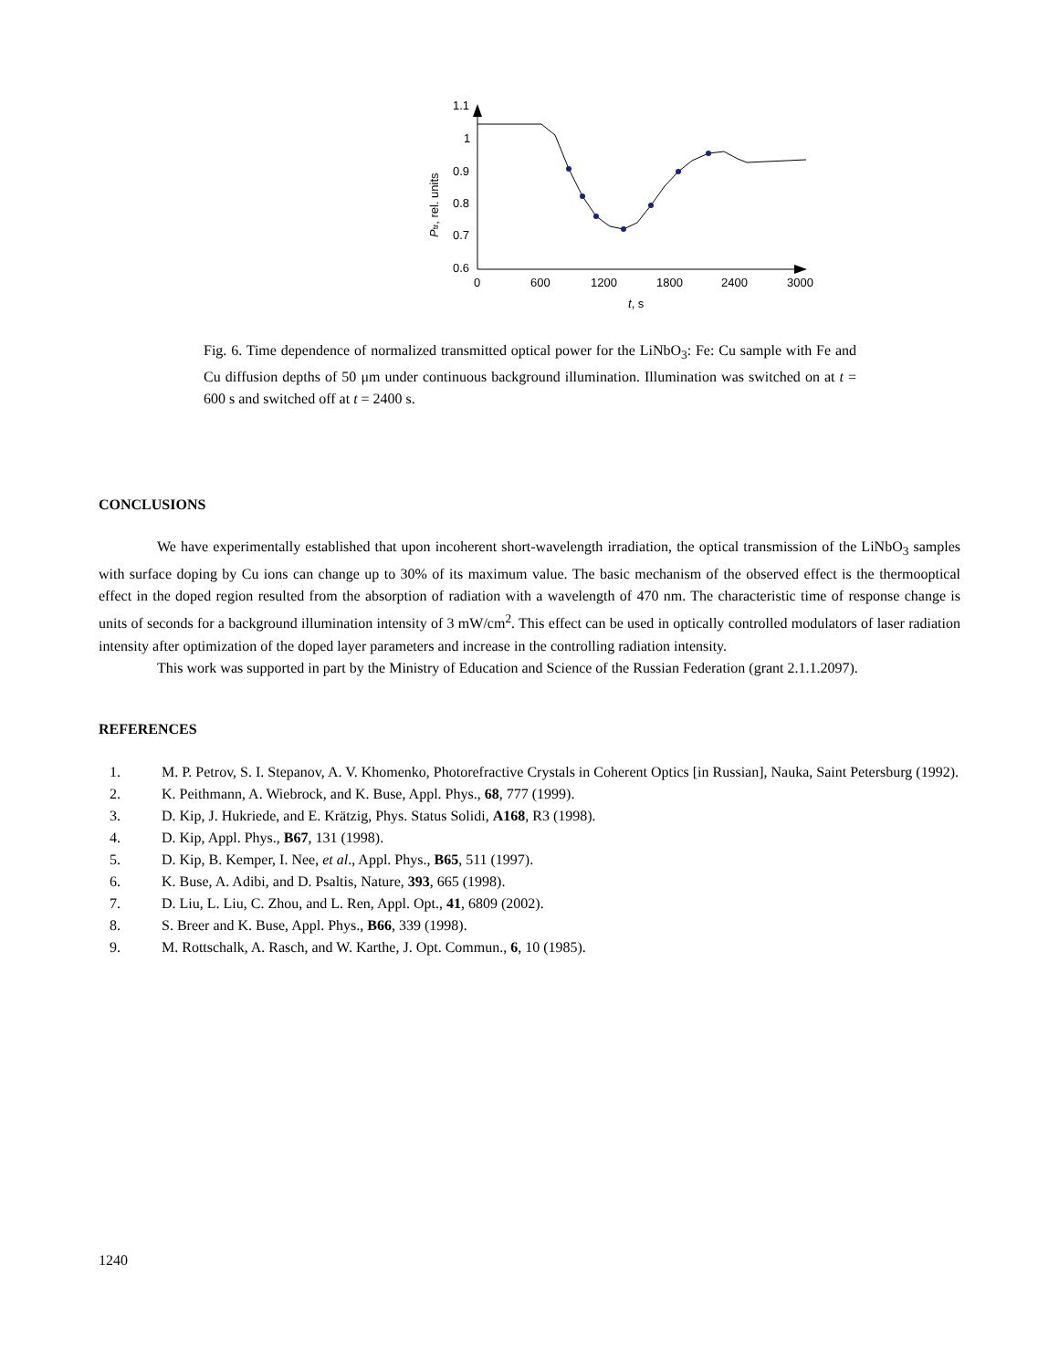1.1
1
0.9
0.8
0.7
0.6
0
600
1200
1800
2400
3000
t, s
Ptr, rel. units
Fig. 6. Time dependence of normalized transmitted optical power for the LiNbO<sub>3</sub>: Fe: Cu sample with Fe and Cu diffusion depths of 50 μm under continuous background illumination. Illumination was switched on at t = 600 s and switched off at t = 2400 s.
CONCLUSIONS
We have experimentally established that upon incoherent short-wavelength irradiation, the optical transmission of the LiNbO<sub>3</sub> samples with surface doping by Cu ions can change up to 30% of its maximum value. The basic mechanism of the observed effect is the thermooptical effect in the doped region resulted from the absorption of radiation with a wavelength of 470 nm. The characteristic time of response change is units of seconds for a background illumination intensity of 3 mW/cm<sup>2</sup>. This effect can be used in optically controlled modulators of laser radiation intensity after optimization of the doped layer parameters and increase in the controlling radiation intensity.
This work was supported in part by the Ministry of Education and Science of the Russian Federation (grant 2.1.1.2097).
REFERENCES
1. M. P. Petrov, S. I. Stepanov, A. V. Khomenko, Photorefractive Crystals in Coherent Optics [in Russian], Nauka, Saint Petersburg (1992).
2. K. Peithmann, A. Wiebrock, and K. Buse, Appl. Phys., 68, 777 (1999).
3. D. Kip, J. Hukriede, and E. Krätzig, Phys. Status Solidi, A168, R3 (1998).
4. D. Kip, Appl. Phys., B67, 131 (1998).
5. D. Kip, B. Kemper, I. Nee, et al., Appl. Phys., B65, 511 (1997).
6. K. Buse, A. Adibi, and D. Psaltis, Nature, 393, 665 (1998).
7. D. Liu, L. Liu, C. Zhou, and L. Ren, Appl. Opt., 41, 6809 (2002).
8. S. Breer and K. Buse, Appl. Phys., B66, 339 (1998).
9. M. Rottschalk, A. Rasch, and W. Karthe, J. Opt. Commun., 6, 10 (1985).
1240